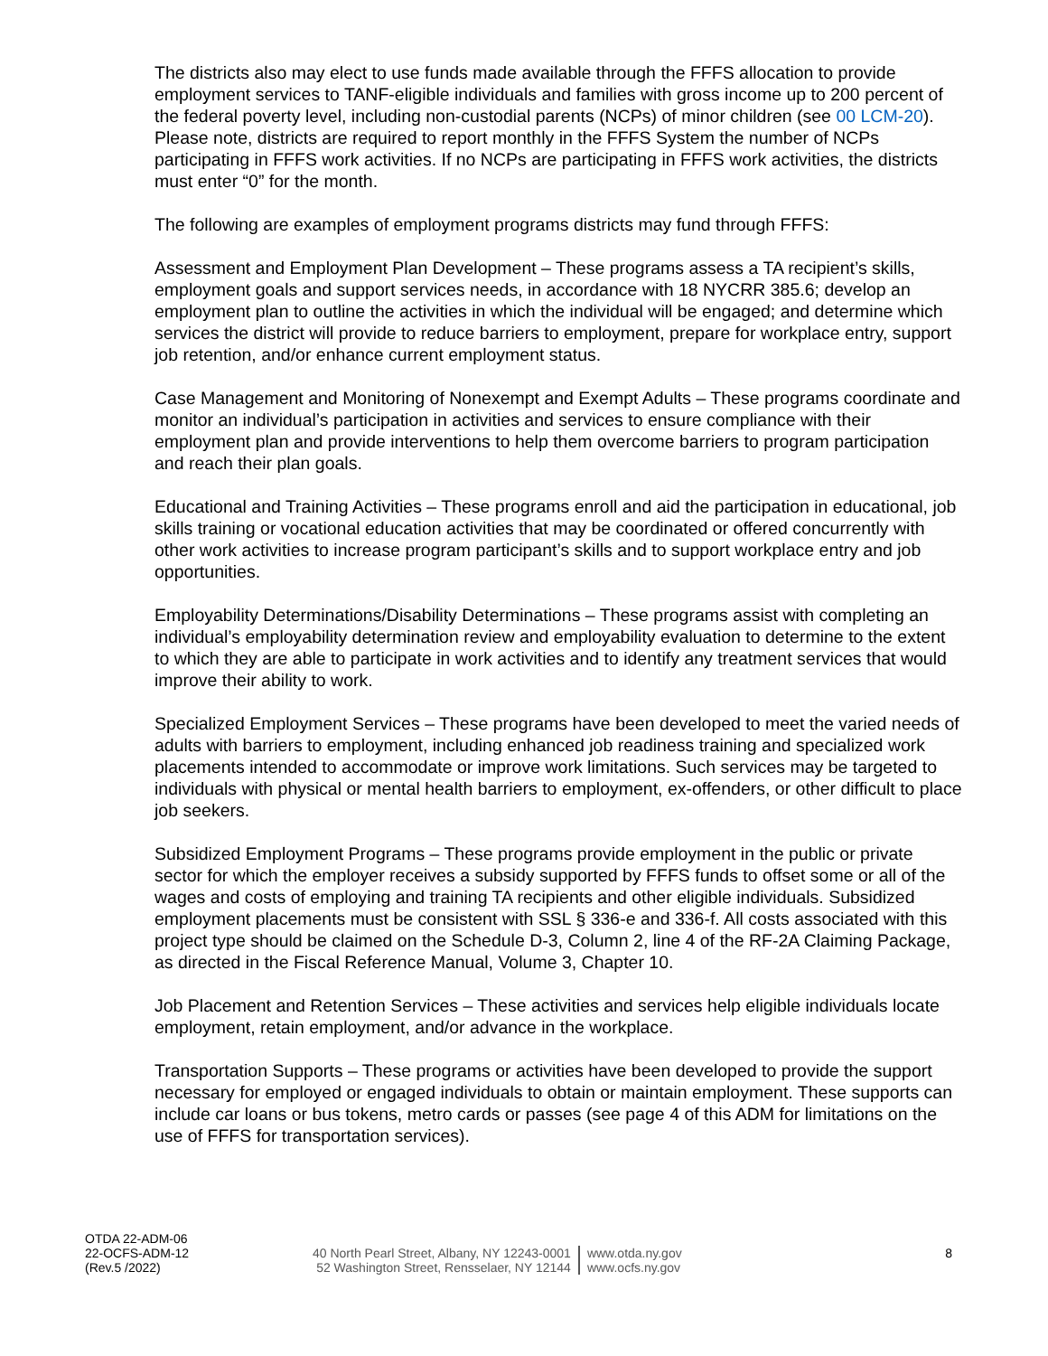The districts also may elect to use funds made available through the FFFS allocation to provide employment services to TANF-eligible individuals and families with gross income up to 200 percent of the federal poverty level, including non-custodial parents (NCPs) of minor children (see 00 LCM-20). Please note, districts are required to report monthly in the FFFS System the number of NCPs participating in FFFS work activities. If no NCPs are participating in FFFS work activities, the districts must enter “0” for the month.
The following are examples of employment programs districts may fund through FFFS:
Assessment and Employment Plan Development – These programs assess a TA recipient’s skills, employment goals and support services needs, in accordance with 18 NYCRR 385.6; develop an employment plan to outline the activities in which the individual will be engaged; and determine which services the district will provide to reduce barriers to employment, prepare for workplace entry, support job retention, and/or enhance current employment status.
Case Management and Monitoring of Nonexempt and Exempt Adults – These programs coordinate and monitor an individual’s participation in activities and services to ensure compliance with their employment plan and provide interventions to help them overcome barriers to program participation and reach their plan goals.
Educational and Training Activities – These programs enroll and aid the participation in educational, job skills training or vocational education activities that may be coordinated or offered concurrently with other work activities to increase program participant’s skills and to support workplace entry and job opportunities.
Employability Determinations/Disability Determinations – These programs assist with completing an individual’s employability determination review and employability evaluation to determine to the extent to which they are able to participate in work activities and to identify any treatment services that would improve their ability to work.
Specialized Employment Services – These programs have been developed to meet the varied needs of adults with barriers to employment, including enhanced job readiness training and specialized work placements intended to accommodate or improve work limitations. Such services may be targeted to individuals with physical or mental health barriers to employment, ex-offenders, or other difficult to place job seekers.
Subsidized Employment Programs – These programs provide employment in the public or private sector for which the employer receives a subsidy supported by FFFS funds to offset some or all of the wages and costs of employing and training TA recipients and other eligible individuals. Subsidized employment placements must be consistent with SSL § 336-e and 336-f. All costs associated with this project type should be claimed on the Schedule D-3, Column 2, line 4 of the RF-2A Claiming Package, as directed in the Fiscal Reference Manual, Volume 3, Chapter 10.
Job Placement and Retention Services – These activities and services help eligible individuals locate employment, retain employment, and/or advance in the workplace.
Transportation Supports – These programs or activities have been developed to provide the support necessary for employed or engaged individuals to obtain or maintain employment. These supports can include car loans or bus tokens, metro cards or passes (see page 4 of this ADM for limitations on the use of FFFS for transportation services).
OTDA 22-ADM-06
22-OCFS-ADM-12
(Rev.5 /2022)
40 North Pearl Street, Albany, NY 12243-0001
52 Washington Street, Rensselaer, NY 12144
www.otda.ny.gov
www.ocfs.ny.gov
8